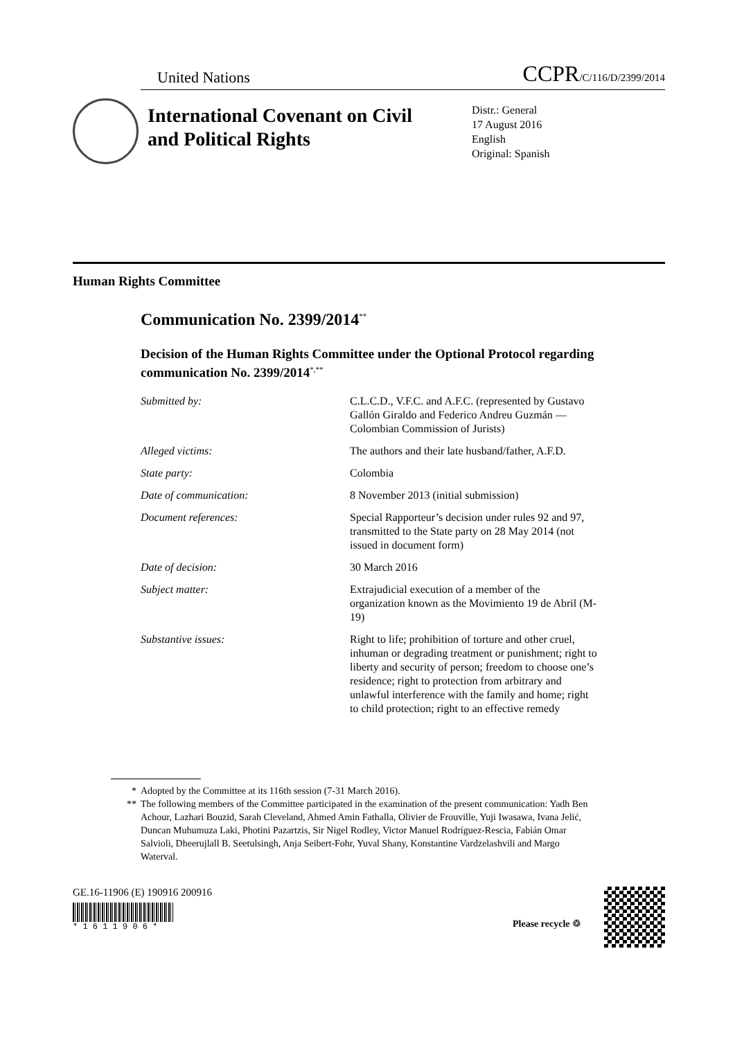United Nations CCPR/C/116/D/2399/2014
International Covenant on Civil and Political Rights
Distr.: General
17 August 2016
English
Original: Spanish
Human Rights Committee
Communication No. 2399/2014<sup>**</sup>
Decision of the Human Rights Committee under the Optional Protocol regarding communication No. 2399/2014<sup>*,**</sup>
| Submitted by: | C.L.C.D., V.F.C. and A.F.C. (represented by Gustavo Gallón Giraldo and Federico Andreu Guzmán — Colombian Commission of Jurists) |
| Alleged victims: | The authors and their late husband/father, A.F.D. |
| State party: | Colombia |
| Date of communication: | 8 November 2013 (initial submission) |
| Document references: | Special Rapporteur’s decision under rules 92 and 97, transmitted to the State party on 28 May 2014 (not issued in document form) |
| Date of decision: | 30 March 2016 |
| Subject matter: | Extrajudicial execution of a member of the organization known as the Movimiento 19 de Abril (M-19) |
| Substantive issues: | Right to life; prohibition of torture and other cruel, inhuman or degrading treatment or punishment; right to liberty and security of person; freedom to choose one’s residence; right to protection from arbitrary and unlawful interference with the family and home; right to child protection; right to an effective remedy |
* Adopted by the Committee at its 116th session (7-31 March 2016).
** The following members of the Committee participated in the examination of the present communication: Yadh Ben Achour, Lazhari Bouzid, Sarah Cleveland, Ahmed Amin Fathalla, Olivier de Frouville, Yuji Iwasawa, Ivana Jelić, Duncan Muhumuza Laki, Photini Pazartzis, Sir Nigel Rodley, Victor Manuel Rodríguez-Rescia, Fabián Omar Salvioli, Dheerujlall B. Seetulsingh, Anja Seibert-Fohr, Yuval Shany, Konstantine Vardzelashvili and Margo Waterval.
GE.16-11906 (E) 190916 200916
* 1 6 1 1 9 0 6 *
Please recycle ♲